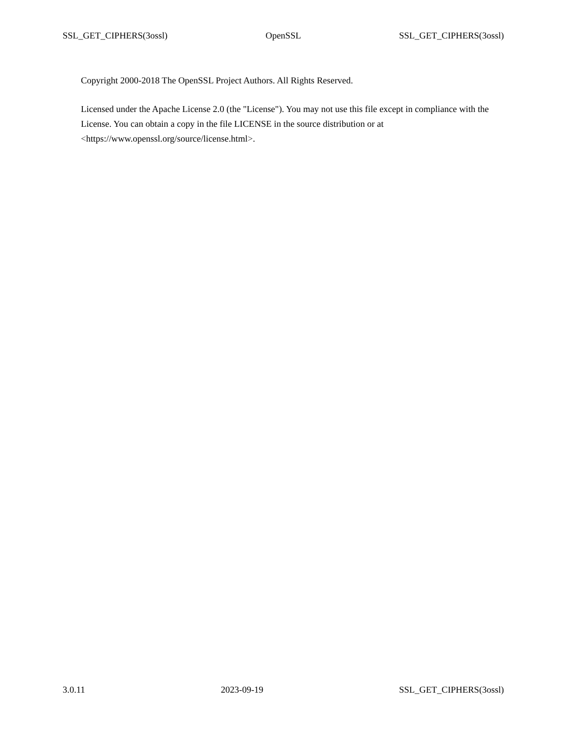SSL_GET_CIPHERS(3ossl) OpenSSL SSL_GET_CIPHERS(3ossl)
Copyright 2000-2018 The OpenSSL Project Authors. All Rights Reserved.
Licensed under the Apache License 2.0 (the "License"). You may not use this file except in compliance with the License. You can obtain a copy in the file LICENSE in the source distribution or at <https://www.openssl.org/source/license.html>.
3.0.11 2023-09-19 SSL_GET_CIPHERS(3ossl)